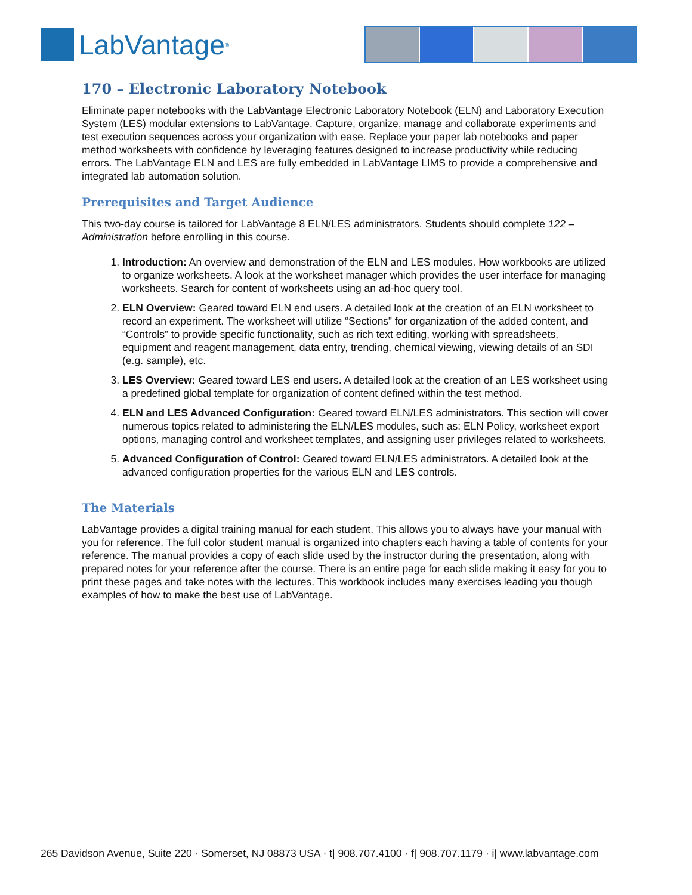LabVantage<sup>®</sup>
170 – Electronic Laboratory Notebook
Eliminate paper notebooks with the LabVantage Electronic Laboratory Notebook (ELN) and Laboratory Execution System (LES) modular extensions to LabVantage. Capture, organize, manage and collaborate experiments and test execution sequences across your organization with ease. Replace your paper lab notebooks and paper method worksheets with confidence by leveraging features designed to increase productivity while reducing errors. The LabVantage ELN and LES are fully embedded in LabVantage LIMS to provide a comprehensive and integrated lab automation solution.
Prerequisites and Target Audience
This two-day course is tailored for LabVantage 8 ELN/LES administrators. Students should complete 122 – Administration before enrolling in this course.
1. Introduction: An overview and demonstration of the ELN and LES modules. How workbooks are utilized to organize worksheets. A look at the worksheet manager which provides the user interface for managing worksheets. Search for content of worksheets using an ad-hoc query tool.
2. ELN Overview: Geared toward ELN end users. A detailed look at the creation of an ELN worksheet to record an experiment. The worksheet will utilize “Sections” for organization of the added content, and “Controls” to provide specific functionality, such as rich text editing, working with spreadsheets, equipment and reagent management, data entry, trending, chemical viewing, viewing details of an SDI (e.g. sample), etc.
3. LES Overview: Geared toward LES end users. A detailed look at the creation of an LES worksheet using a predefined global template for organization of content defined within the test method.
4. ELN and LES Advanced Configuration: Geared toward ELN/LES administrators. This section will cover numerous topics related to administering the ELN/LES modules, such as: ELN Policy, worksheet export options, managing control and worksheet templates, and assigning user privileges related to worksheets.
5. Advanced Configuration of Control: Geared toward ELN/LES administrators. A detailed look at the advanced configuration properties for the various ELN and LES controls.
The Materials
LabVantage provides a digital training manual for each student. This allows you to always have your manual with you for reference. The full color student manual is organized into chapters each having a table of contents for your reference. The manual provides a copy of each slide used by the instructor during the presentation, along with prepared notes for your reference after the course. There is an entire page for each slide making it easy for you to print these pages and take notes with the lectures. This workbook includes many exercises leading you though examples of how to make the best use of LabVantage.
265 Davidson Avenue, Suite 220 · Somerset, NJ 08873 USA · t| 908.707.4100 · f| 908.707.1179 · i| www.labvantage.com